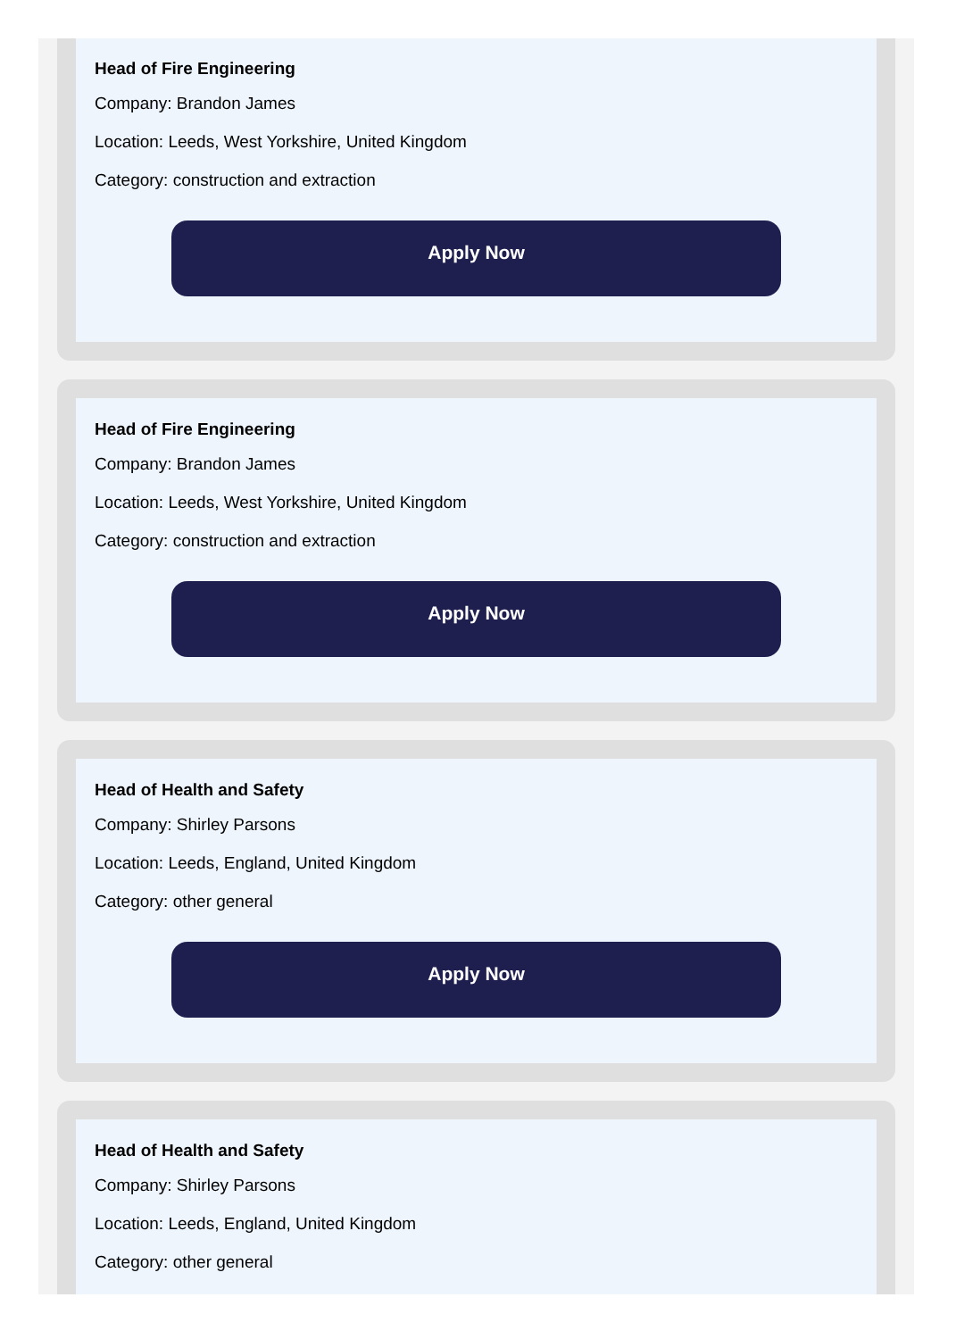Head of Fire Engineering
Company: Brandon James
Location: Leeds, West Yorkshire, United Kingdom
Category: construction and extraction
Apply Now
Head of Fire Engineering
Company: Brandon James
Location: Leeds, West Yorkshire, United Kingdom
Category: construction and extraction
Apply Now
Head of Health and Safety
Company: Shirley Parsons
Location: Leeds, England, United Kingdom
Category: other general
Apply Now
Head of Health and Safety
Company: Shirley Parsons
Location: Leeds, England, United Kingdom
Category: other general